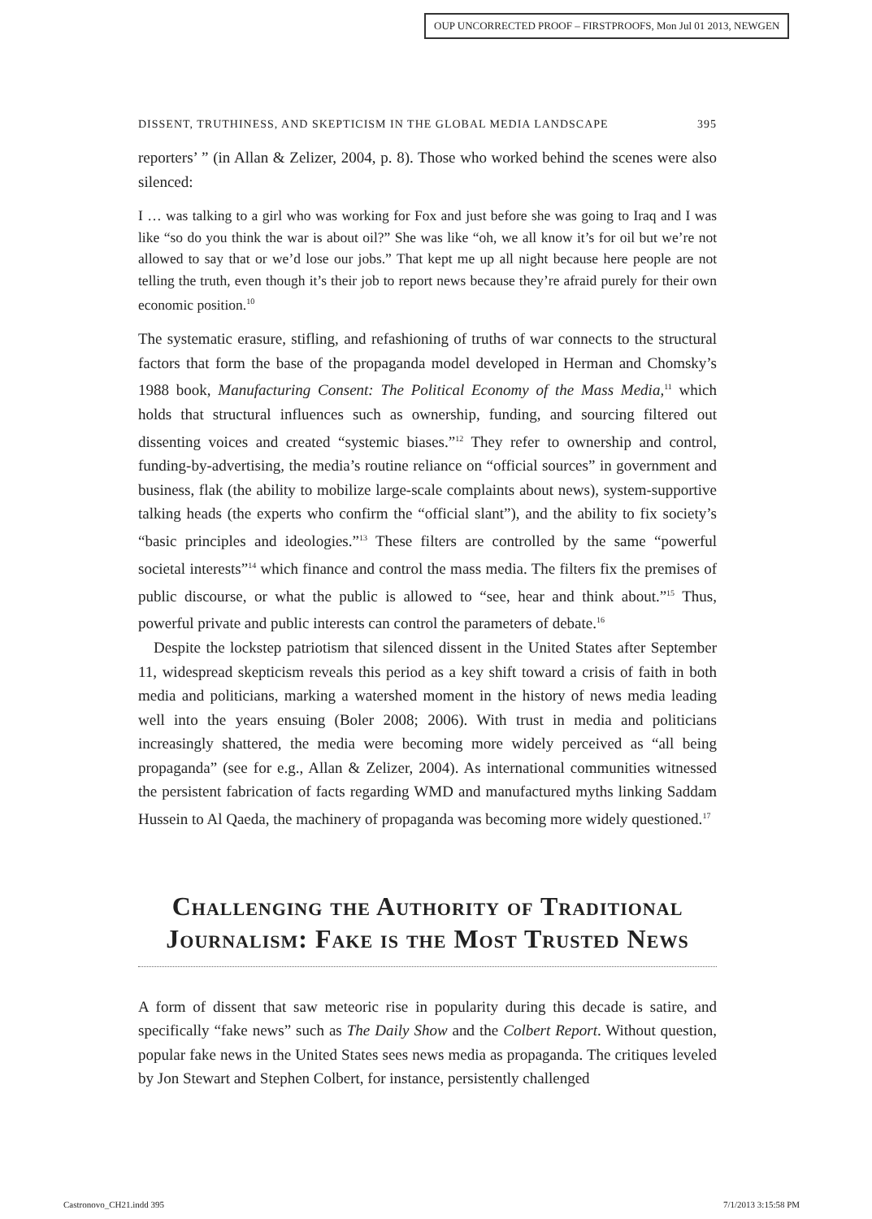OUP UNCORRECTED PROOF – FIRSTPROOFS, Mon Jul 01 2013, NEWGEN
DISSENT, TRUTHINESS, AND SKEPTICISM IN THE GLOBAL MEDIA LANDSCAPE 395
reporters’ ” (in Allan & Zelizer, 2004, p. 8). Those who worked behind the scenes were also silenced:
I … was talking to a girl who was working for Fox and just before she was going to Iraq and I was like “so do you think the war is about oil?” She was like “oh, we all know it’s for oil but we’re not allowed to say that or we’d lose our jobs.” That kept me up all night because here people are not telling the truth, even though it’s their job to report news because they’re afraid purely for their own economic position.<sup>10</sup>
The systematic erasure, stifling, and refashioning of truths of war connects to the structural factors that form the base of the propaganda model developed in Herman and Chomsky’s 1988 book, Manufacturing Consent: The Political Economy of the Mass Media,<sup>11</sup> which holds that structural influences such as ownership, funding, and sourcing filtered out dissenting voices and created “systemic biases.”<sup>12</sup> They refer to ownership and control, funding-by-advertising, the media’s routine reliance on “official sources” in government and business, flak (the ability to mobilize large-scale complaints about news), system-supportive talking heads (the experts who confirm the “official slant”), and the ability to fix society’s “basic principles and ideologies.”<sup>13</sup> These filters are controlled by the same “powerful societal interests”<sup>14</sup> which finance and control the mass media. The filters fix the premises of public discourse, or what the public is allowed to “see, hear and think about.”<sup>15</sup> Thus, powerful private and public interests can control the parameters of debate.<sup>16</sup>
Despite the lockstep patriotism that silenced dissent in the United States after September 11, widespread skepticism reveals this period as a key shift toward a crisis of faith in both media and politicians, marking a watershed moment in the history of news media leading well into the years ensuing (Boler 2008; 2006). With trust in media and politicians increasingly shattered, the media were becoming more widely perceived as “all being propaganda” (see for e.g., Allan & Zelizer, 2004). As international communities witnessed the persistent fabrication of facts regarding WMD and manufactured myths linking Saddam Hussein to Al Qaeda, the machinery of propaganda was becoming more widely questioned.<sup>17</sup>
Challenging the Authority of Traditional Journalism: Fake is the Most Trusted News
A form of dissent that saw meteoric rise in popularity during this decade is satire, and specifically “fake news” such as The Daily Show and the Colbert Report. Without question, popular fake news in the United States sees news media as propaganda. The critiques leveled by Jon Stewart and Stephen Colbert, for instance, persistently challenged
Castronovo_CH21.indd 395 7/1/2013 3:15:58 PM